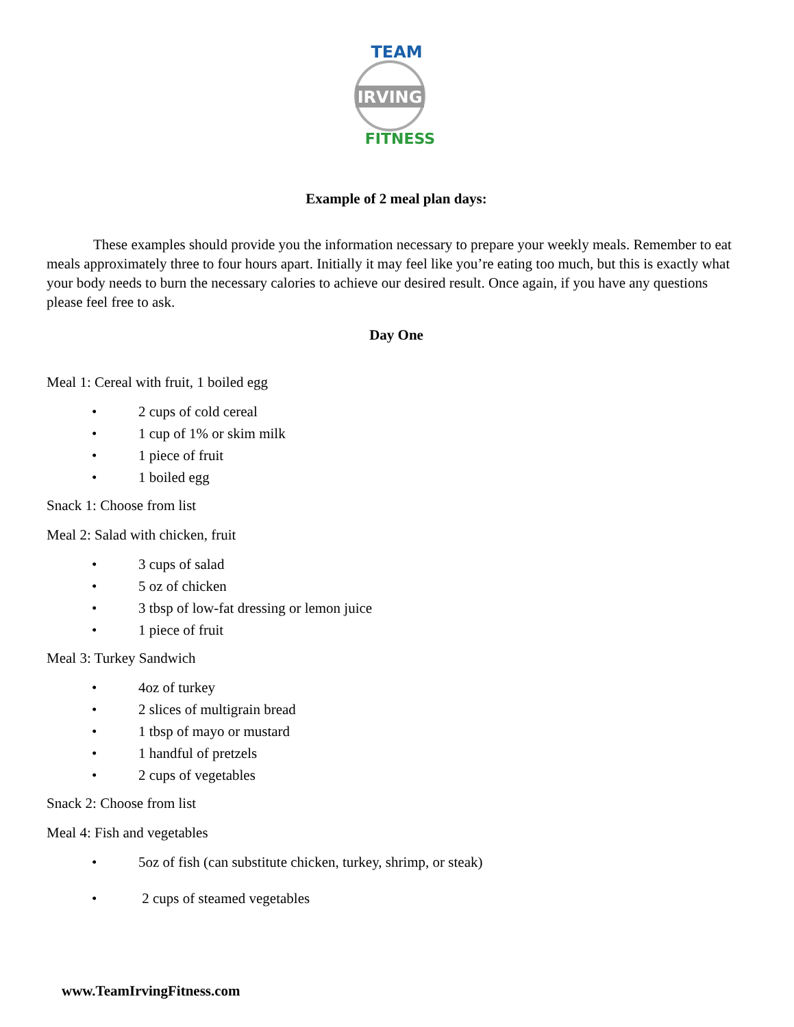TEAM
IRVING
FITNESS
Example of 2 meal plan days:
These examples should provide you the information necessary to prepare your weekly meals. Remember to eat meals approximately three to four hours apart. Initially it may feel like you’re eating too much, but this is exactly what your body needs to burn the necessary calories to achieve our desired result. Once again, if you have any questions please feel free to ask.
Day One
Meal 1: Cereal with fruit, 1 boiled egg
• 2 cups of cold cereal
• 1 cup of 1% or skim milk
• 1 piece of fruit
• 1 boiled egg
Snack 1: Choose from list
Meal 2: Salad with chicken, fruit
• 3 cups of salad
• 5 oz of chicken
• 3 tbsp of low-fat dressing or lemon juice
• 1 piece of fruit
Meal 3: Turkey Sandwich
• 4oz of turkey
• 2 slices of multigrain bread
• 1 tbsp of mayo or mustard
• 1 handful of pretzels
• 2 cups of vegetables
Snack 2: Choose from list
Meal 4: Fish and vegetables
• 5oz of fish (can substitute chicken, turkey, shrimp, or steak)
• 2 cups of steamed vegetables
www.TeamIrvingFitness.com